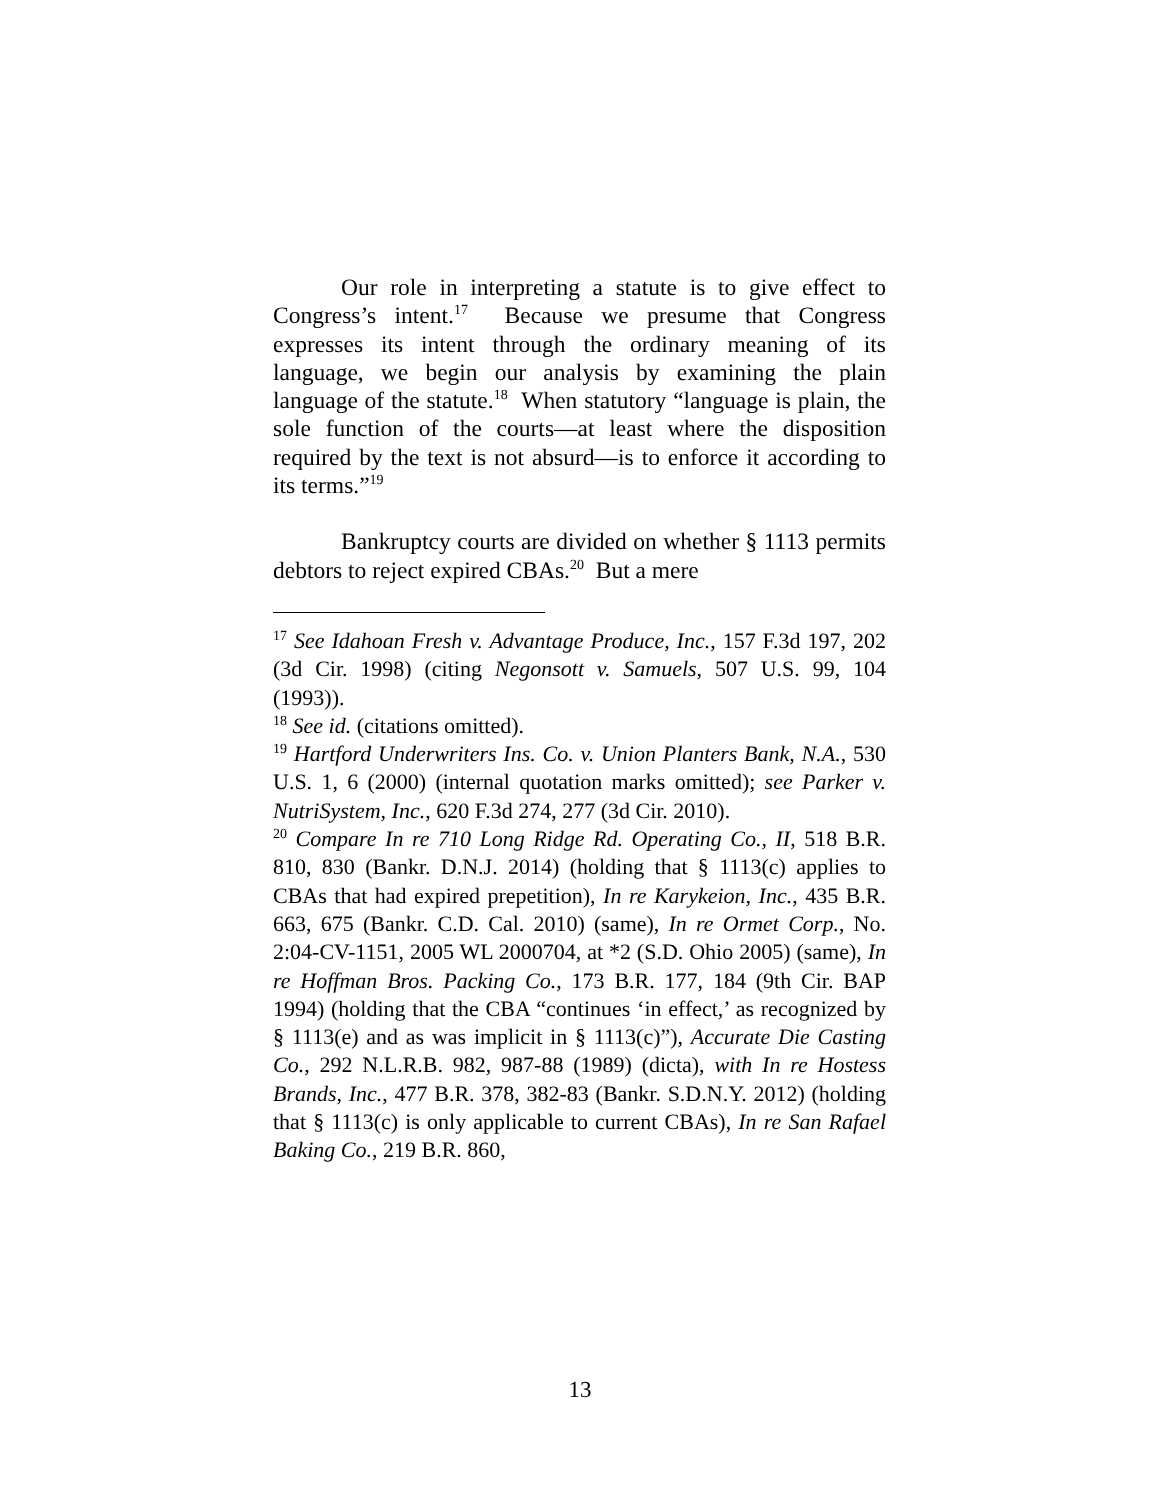Our role in interpreting a statute is to give effect to Congress’s intent.<sup>17</sup> Because we presume that Congress expresses its intent through the ordinary meaning of its language, we begin our analysis by examining the plain language of the statute.<sup>18</sup> When statutory “language is plain, the sole function of the courts—at least where the disposition required by the text is not absurd—is to enforce it according to its terms.”<sup>19</sup>
Bankruptcy courts are divided on whether § 1113 permits debtors to reject expired CBAs.<sup>20</sup> But a mere
<sup>17</sup> See Idahoan Fresh v. Advantage Produce, Inc., 157 F.3d 197, 202 (3d Cir. 1998) (citing Negonsott v. Samuels, 507 U.S. 99, 104 (1993)).
<sup>18</sup> See id. (citations omitted).
<sup>19</sup> Hartford Underwriters Ins. Co. v. Union Planters Bank, N.A., 530 U.S. 1, 6 (2000) (internal quotation marks omitted); see Parker v. NutriSystem, Inc., 620 F.3d 274, 277 (3d Cir. 2010).
<sup>20</sup> Compare In re 710 Long Ridge Rd. Operating Co., II, 518 B.R. 810, 830 (Bankr. D.N.J. 2014) (holding that § 1113(c) applies to CBAs that had expired prepetition), In re Karykeion, Inc., 435 B.R. 663, 675 (Bankr. C.D. Cal. 2010) (same), In re Ormet Corp., No. 2:04-CV-1151, 2005 WL 2000704, at *2 (S.D. Ohio 2005) (same), In re Hoffman Bros. Packing Co., 173 B.R. 177, 184 (9th Cir. BAP 1994) (holding that the CBA “continues ‘in effect,’ as recognized by § 1113(e) and as was implicit in § 1113(c)”), Accurate Die Casting Co., 292 N.L.R.B. 982, 987-88 (1989) (dicta), with In re Hostess Brands, Inc., 477 B.R. 378, 382-83 (Bankr. S.D.N.Y. 2012) (holding that § 1113(c) is only applicable to current CBAs), In re San Rafael Baking Co., 219 B.R. 860,
13